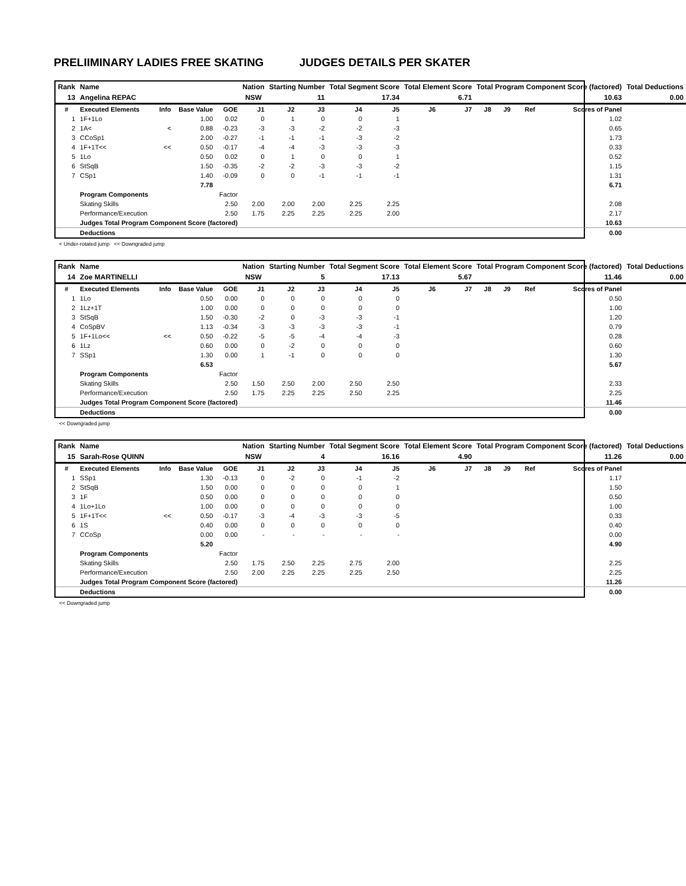PRELIIMINARY LADIES FREE SKATING JUDGES DETAILS PER SKATER
| Rank | Name | | | | Nation | Starting Number | | Total Segment Score | | Total Element Score | | Total Program Component Score (factored) | | | | Total Deductions |
| 13 | Angelina REPAC | | | | NSW | 11 | | 17.34 | | 6.71 | | 10.63 | | | | 0.00 |
| # | Executed Elements | Info | Base Value | GOE | J1 | J2 | J3 | J4 | J5 | J6 | J7 | J8 | J9 | Ref | Scores of Panel | |
| 1 | 1F+1Lo | | 1.00 | 0.02 | 0 | 1 | 0 | 0 | 1 | | | | | | 1.02 | |
| 2 | 1A< | < | 0.88 | -0.23 | -3 | -3 | -2 | -2 | -3 | | | | | | 0.65 | |
| 3 | CCoSp1 | | 2.00 | -0.27 | -1 | -1 | -1 | -3 | -2 | | | | | | 1.73 | |
| 4 | 1F+1T<< | << | 0.50 | -0.17 | -4 | -4 | -3 | -3 | -3 | | | | | | 0.33 | |
| 5 | 1Lo | | 0.50 | 0.02 | 0 | 1 | 0 | 0 | 1 | | | | | | 0.52 | |
| 6 | StSqB | | 1.50 | -0.35 | -2 | -2 | -3 | -3 | -2 | | | | | | 1.15 | |
| 7 | CSp1 | | 1.40 | -0.09 | 0 | 0 | -1 | -1 | -1 | | | | | | 1.31 | |
| | | | 7.78 | | | | | | | | | | | | 6.71 | |
| | Program Components | | | Factor | | | | | | | | | | | | |
| | Skating Skills | | | 2.50 | 2.00 | 2.00 | 2.00 | 2.25 | 2.25 | | | | | | 2.08 | |
| | Performance/Execution | | | 2.50 | 1.75 | 2.25 | 2.25 | 2.25 | 2.00 | | | | | | 2.17 | |
| | Judges Total Program Component Score (factored) | | | | | | | | | | | | | | 10.63 | |
| | Deductions | | | | | | | | | | | | | | 0.00 | |
< Under-rotated jump << Downgraded jump
| Rank | Name | | | | Nation | Starting Number | | Total Segment Score | | Total Element Score | | Total Program Component Score (factored) | | | | Total Deductions |
| 14 | Zoe MARTINELLI | | | | NSW | 5 | | 17.13 | | 5.67 | | 11.46 | | | | 0.00 |
| # | Executed Elements | Info | Base Value | GOE | J1 | J2 | J3 | J4 | J5 | J6 | J7 | J8 | J9 | Ref | Scores of Panel | |
| 1 | 1Lo | | 0.50 | 0.00 | 0 | 0 | 0 | 0 | 0 | | | | | | 0.50 | |
| 2 | 1Lz+1T | | 1.00 | 0.00 | 0 | 0 | 0 | 0 | 0 | | | | | | 1.00 | |
| 3 | StSqB | | 1.50 | -0.30 | -2 | 0 | -3 | -3 | -1 | | | | | | 1.20 | |
| 4 | CoSpBV | | 1.13 | -0.34 | -3 | -3 | -3 | -3 | -1 | | | | | | 0.79 | |
| 5 | 1F+1Lo<< | << | 0.50 | -0.22 | -5 | -5 | -4 | -4 | -3 | | | | | | 0.28 | |
| 6 | 1Lz | | 0.60 | 0.00 | 0 | -2 | 0 | 0 | 0 | | | | | | 0.60 | |
| 7 | SSp1 | | 1.30 | 0.00 | 1 | -1 | 0 | 0 | 0 | | | | | | 1.30 | |
| | | | 6.53 | | | | | | | | | | | | 5.67 | |
| | Program Components | | | Factor | | | | | | | | | | | | |
| | Skating Skills | | | 2.50 | 1.50 | 2.50 | 2.00 | 2.50 | 2.50 | | | | | | 2.33 | |
| | Performance/Execution | | | 2.50 | 1.75 | 2.25 | 2.25 | 2.50 | 2.25 | | | | | | 2.25 | |
| | Judges Total Program Component Score (factored) | | | | | | | | | | | | | | 11.46 | |
| | Deductions | | | | | | | | | | | | | | 0.00 | |
<< Downgraded jump
| Rank | Name | | | | Nation | Starting Number | | Total Segment Score | | Total Element Score | | Total Program Component Score (factored) | | | | Total Deductions |
| 15 | Sarah-Rose QUINN | | | | NSW | 4 | | 16.16 | | 4.90 | | 11.26 | | | | 0.00 |
| # | Executed Elements | Info | Base Value | GOE | J1 | J2 | J3 | J4 | J5 | J6 | J7 | J8 | J9 | Ref | Scores of Panel | |
| 1 | SSp1 | | 1.30 | -0.13 | 0 | -2 | 0 | -1 | -2 | | | | | | 1.17 | |
| 2 | StSqB | | 1.50 | 0.00 | 0 | 0 | 0 | 0 | 1 | | | | | | 1.50 | |
| 3 | 1F | | 0.50 | 0.00 | 0 | 0 | 0 | 0 | 0 | | | | | | 0.50 | |
| 4 | 1Lo+1Lo | | 1.00 | 0.00 | 0 | 0 | 0 | 0 | 0 | | | | | | 1.00 | |
| 5 | 1F+1T<< | << | 0.50 | -0.17 | -3 | -4 | -3 | -3 | -5 | | | | | | 0.33 | |
| 6 | 1S | | 0.40 | 0.00 | 0 | 0 | 0 | 0 | 0 | | | | | | 0.40 | |
| 7 | CCoSp | | 0.00 | 0.00 | - | - | - | - | - | | | | | | 0.00 | |
| | | | 5.20 | | | | | | | | | | | | 4.90 | |
| | Program Components | | | Factor | | | | | | | | | | | | |
| | Skating Skills | | | 2.50 | 1.75 | 2.50 | 2.25 | 2.75 | 2.00 | | | | | | 2.25 | |
| | Performance/Execution | | | 2.50 | 2.00 | 2.25 | 2.25 | 2.25 | 2.50 | | | | | | 2.25 | |
| | Judges Total Program Component Score (factored) | | | | | | | | | | | | | | 11.26 | |
| | Deductions | | | | | | | | | | | | | | 0.00 | |
<< Downgraded jump